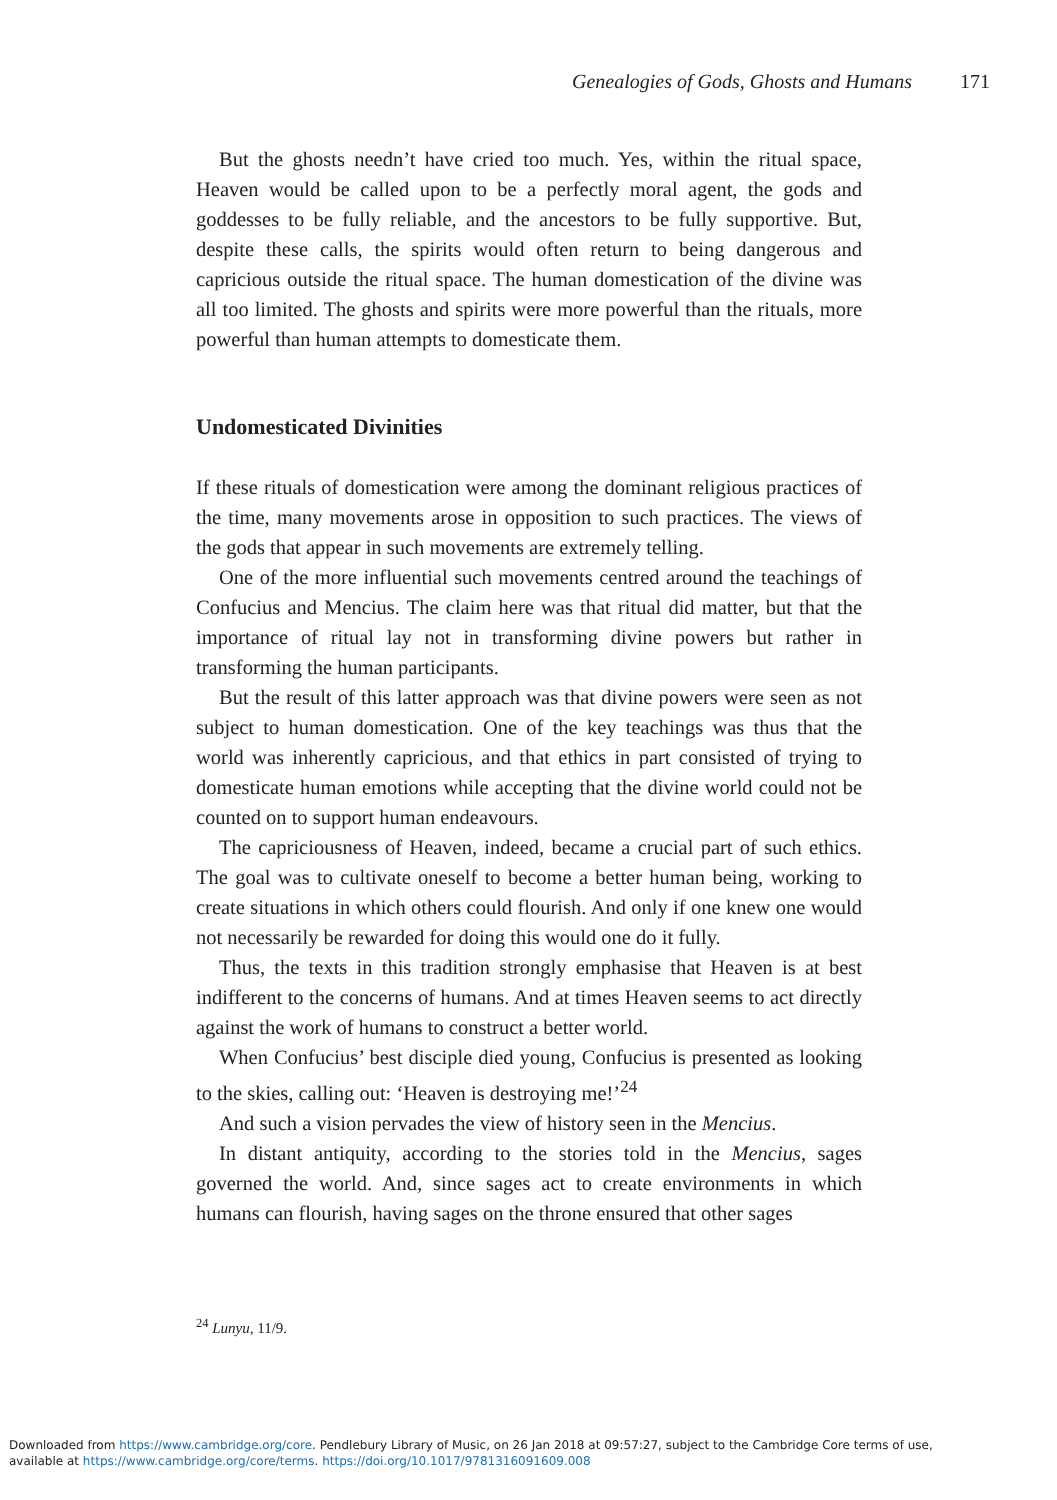Genealogies of Gods, Ghosts and Humans 171
But the ghosts needn’t have cried too much. Yes, within the ritual space, Heaven would be called upon to be a perfectly moral agent, the gods and goddesses to be fully reliable, and the ancestors to be fully supportive. But, despite these calls, the spirits would often return to being dangerous and capricious outside the ritual space. The human domestication of the divine was all too limited. The ghosts and spirits were more powerful than the rituals, more powerful than human attempts to domesticate them.
Undomesticated Divinities
If these rituals of domestication were among the dominant religious practices of the time, many movements arose in opposition to such practices. The views of the gods that appear in such movements are extremely telling.
One of the more influential such movements centred around the teachings of Confucius and Mencius. The claim here was that ritual did matter, but that the importance of ritual lay not in transforming divine powers but rather in transforming the human participants.
But the result of this latter approach was that divine powers were seen as not subject to human domestication. One of the key teachings was thus that the world was inherently capricious, and that ethics in part consisted of trying to domesticate human emotions while accepting that the divine world could not be counted on to support human endeavours.
The capriciousness of Heaven, indeed, became a crucial part of such ethics. The goal was to cultivate oneself to become a better human being, working to create situations in which others could flourish. And only if one knew one would not necessarily be rewarded for doing this would one do it fully.
Thus, the texts in this tradition strongly emphasise that Heaven is at best indifferent to the concerns of humans. And at times Heaven seems to act directly against the work of humans to construct a better world.
When Confucius’ best disciple died young, Confucius is presented as looking to the skies, calling out: ‘Heaven is destroying me!’<sup>24</sup>
And such a vision pervades the view of history seen in the Mencius.
In distant antiquity, according to the stories told in the Mencius, sages governed the world. And, since sages act to create environments in which humans can flourish, having sages on the throne ensured that other sages
<sup>24</sup> Lunyu, 11/9.
Downloaded from https://www.cambridge.org/core. Pendlebury Library of Music, on 26 Jan 2018 at 09:57:27, subject to the Cambridge Core terms of use,
available at https://www.cambridge.org/core/terms. https://doi.org/10.1017/9781316091609.008